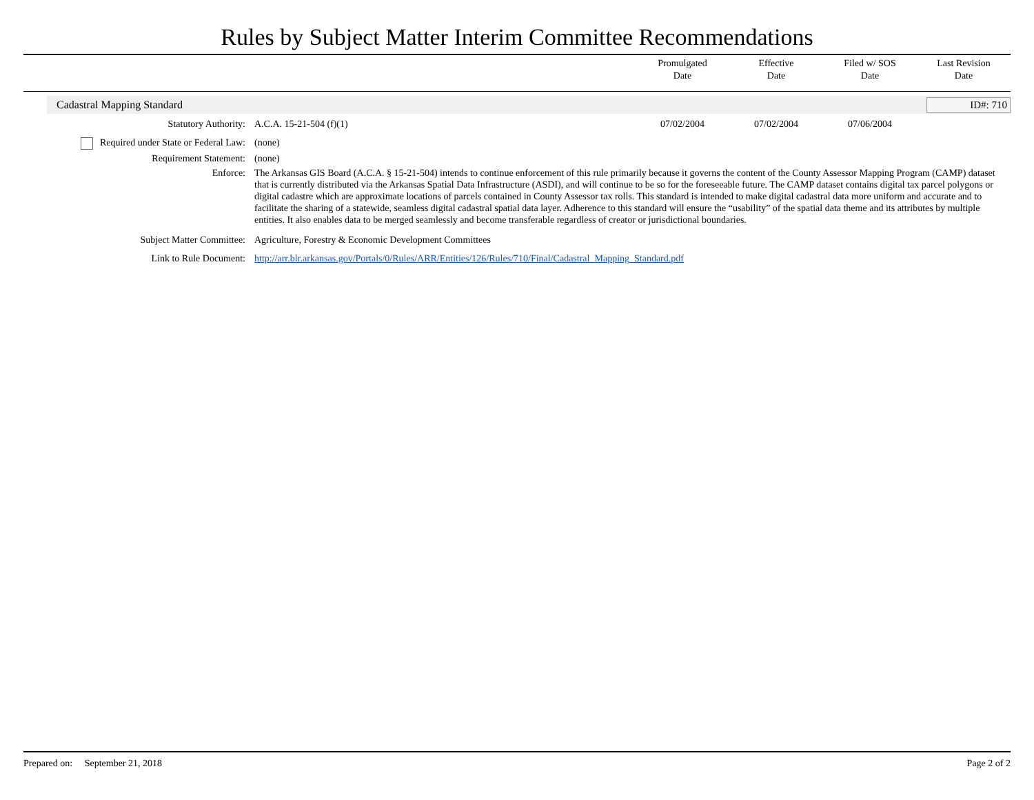Rules by Subject Matter Interim Committee Recommendations
Promulgated
Date
Effective
Date
Filed w/ SOS
Date
Last Revision
Date
Cadastral Mapping Standard ID#: 710
| Statutory Authority: | A.C.A. 15-21-504 (f)(1) | 07/02/2004 | 07/02/2004 | 07/06/2004 | |
| Required under State or Federal Law: | (none) | | | | |
| Requirement Statement: | (none) | | | | |
| Enforce: | The Arkansas GIS Board (A.C.A. § 15-21-504) intends to continue enforcement of this rule primarily because it governs the content of the County Assessor Mapping Program (CAMP) dataset that is currently distributed via the Arkansas Spatial Data Infrastructure (ASDI), and will continue to be so for the foreseeable future. The CAMP dataset contains digital tax parcel polygons or digital cadastre which are approximate locations of parcels contained in County Assessor tax rolls. This standard is intended to make digital cadastral data more uniform and accurate and to facilitate the sharing of a statewide, seamless digital cadastral spatial data layer. Adherence to this standard will ensure the “usability” of the spatial data theme and its attributes by multiple entities. It also enables data to be merged seamlessly and become transferable regardless of creator or jurisdictional boundaries. | | | | |
| Subject Matter Committee: | Agriculture, Forestry & Economic Development Committees | | | | |
| Link to Rule Document: | http://arr.blr.arkansas.gov/Portals/0/Rules/ARR/Entities/126/Rules/710/Final/Cadastral_Mapping_Standard.pdf | | | | |
Prepared on: September 21, 2018 Page 2 of 2